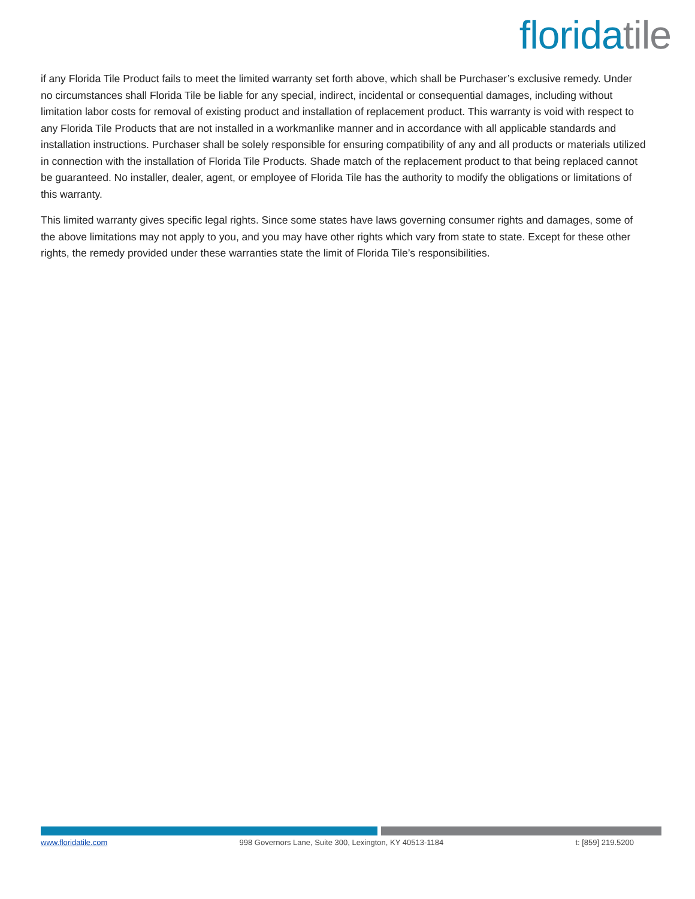florida tile
if any Florida Tile Product fails to meet the limited warranty set forth above, which shall be Purchaser’s exclusive remedy. Under no circumstances shall Florida Tile be liable for any special, indirect, incidental or consequential damages, including without limitation labor costs for removal of existing product and installation of replacement product. This warranty is void with respect to any Florida Tile Products that are not installed in a workmanlike manner and in accordance with all applicable standards and installation instructions. Purchaser shall be solely responsible for ensuring compatibility of any and all products or materials utilized in connection with the installation of Florida Tile Products. Shade match of the replacement product to that being replaced cannot be guaranteed. No installer, dealer, agent, or employee of Florida Tile has the authority to modify the obligations or limitations of this warranty.
This limited warranty gives specific legal rights. Since some states have laws governing consumer rights and damages, some of the above limitations may not apply to you, and you may have other rights which vary from state to state. Except for these other rights, the remedy provided under these warranties state the limit of Florida Tile’s responsibilities.
www.floridatile.com 998 Governors Lane, Suite 300, Lexington, KY 40513-1184 t: [859] 219.5200